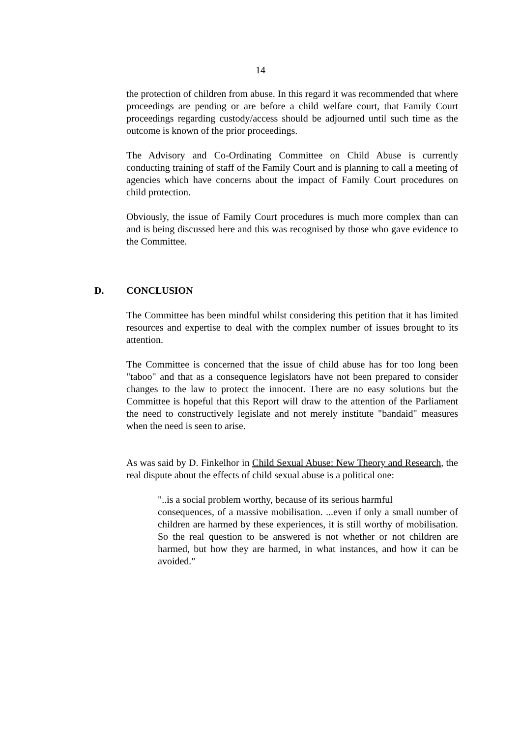14
the protection of children from abuse. In this regard it was recommended that where proceedings are pending or are before a child welfare court, that Family Court proceedings regarding custody/access should be adjourned until such time as the outcome is known of the prior proceedings.
The Advisory and Co-Ordinating Committee on Child Abuse is currently conducting training of staff of the Family Court and is planning to call a meeting of agencies which have concerns about the impact of Family Court procedures on child protection.
Obviously, the issue of Family Court procedures is much more complex than can and is being discussed here and this was recognised by those who gave evidence to the Committee.
D. CONCLUSION
The Committee has been mindful whilst considering this petition that it has limited resources and expertise to deal with the complex number of issues brought to its attention.
The Committee is concerned that the issue of child abuse has for too long been "taboo" and that as a consequence legislators have not been prepared to consider changes to the law to protect the innocent. There are no easy solutions but the Committee is hopeful that this Report will draw to the attention of the Parliament the need to constructively legislate and not merely institute "bandaid" measures when the need is seen to arise.
As was said by D. Finkelhor in Child Sexual Abuse: New Theory and Research, the real dispute about the effects of child sexual abuse is a political one:
"..is a social problem worthy, because of its serious harmful
consequences, of a massive mobilisation. ...even if only a small number of children are harmed by these experiences, it is still worthy of mobilisation. So the real question to be answered is not whether or not children are harmed, but how they are harmed, in what instances, and how it can be avoided."